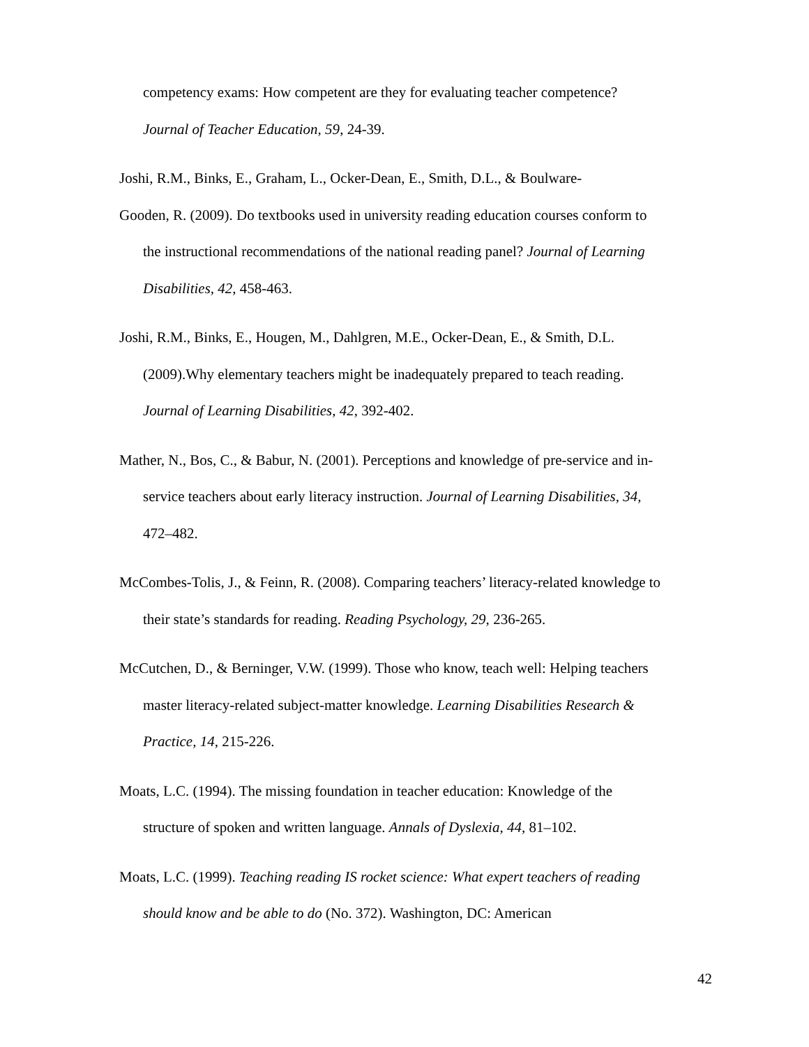competency exams: How competent are they for evaluating teacher competence? Journal of Teacher Education, 59, 24-39.
Joshi, R.M., Binks, E., Graham, L., Ocker-Dean, E., Smith, D.L., & Boulware-
Gooden, R. (2009). Do textbooks used in university reading education courses conform to the instructional recommendations of the national reading panel? Journal of Learning Disabilities, 42, 458-463.
Joshi, R.M., Binks, E., Hougen, M., Dahlgren, M.E., Ocker-Dean, E., & Smith, D.L. (2009).Why elementary teachers might be inadequately prepared to teach reading. Journal of Learning Disabilities, 42, 392-402.
Mather, N., Bos, C., & Babur, N. (2001). Perceptions and knowledge of pre-service and in-service teachers about early literacy instruction. Journal of Learning Disabilities, 34, 472–482.
McCombes-Tolis, J., & Feinn, R. (2008). Comparing teachers’ literacy-related knowledge to their state’s standards for reading. Reading Psychology, 29, 236-265.
McCutchen, D., & Berninger, V.W. (1999). Those who know, teach well: Helping teachers master literacy-related subject-matter knowledge. Learning Disabilities Research & Practice, 14, 215-226.
Moats, L.C. (1994). The missing foundation in teacher education: Knowledge of the structure of spoken and written language. Annals of Dyslexia, 44, 81–102.
Moats, L.C. (1999). Teaching reading IS rocket science: What expert teachers of reading should know and be able to do (No. 372). Washington, DC: American
42